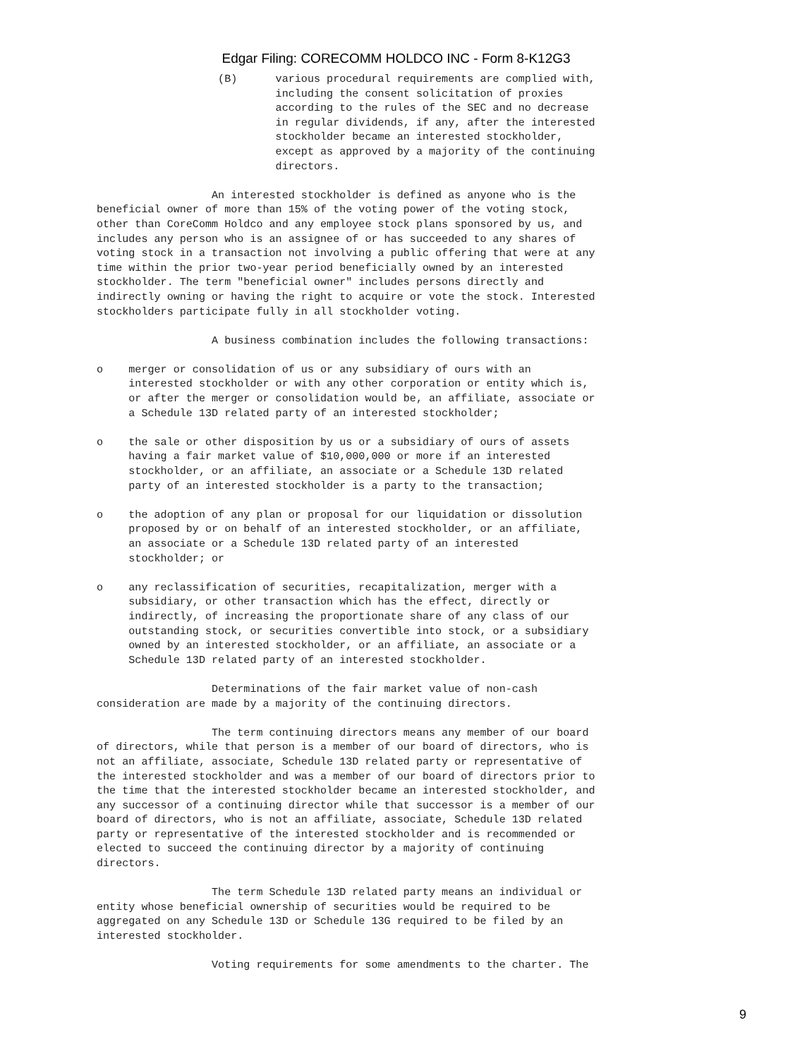Edgar Filing: CORECOMM HOLDCO INC - Form 8-K12G3
                   (B)      various procedural requirements are complied with,
                            including the consent solicitation of proxies
                            according to the rules of the SEC and no decrease
                            in regular dividends, if any, after the interested
                            stockholder became an interested stockholder,
                            except as approved by a majority of the continuing
                            directors.

                  An interested stockholder is defined as anyone who is the
beneficial owner of more than 15% of the voting power of the voting stock,
other than CoreComm Holdco and any employee stock plans sponsored by us, and
includes any person who is an assignee of or has succeeded to any shares of
voting stock in a transaction not involving a public offering that were at any
time within the prior two-year period beneficially owned by an interested
stockholder. The term "beneficial owner" includes persons directly and
indirectly owning or having the right to acquire or vote the stock. Interested
stockholders participate fully in all stockholder voting.

                  A business combination includes the following transactions:

o    merger or consolidation of us or any subsidiary of ours with an
     interested stockholder or with any other corporation or entity which is,
     or after the merger or consolidation would be, an affiliate, associate or
     a Schedule 13D related party of an interested stockholder;

o    the sale or other disposition by us or a subsidiary of ours of assets
     having a fair market value of $10,000,000 or more if an interested
     stockholder, or an affiliate, an associate or a Schedule 13D related
     party of an interested stockholder is a party to the transaction;

o    the adoption of any plan or proposal for our liquidation or dissolution
     proposed by or on behalf of an interested stockholder, or an affiliate,
     an associate or a Schedule 13D related party of an interested
     stockholder; or

o    any reclassification of securities, recapitalization, merger with a
     subsidiary, or other transaction which has the effect, directly or
     indirectly, of increasing the proportionate share of any class of our
     outstanding stock, or securities convertible into stock, or a subsidiary
     owned by an interested stockholder, or an affiliate, an associate or a
     Schedule 13D related party of an interested stockholder.

                  Determinations of the fair market value of non-cash
consideration are made by a majority of the continuing directors.

                  The term continuing directors means any member of our board
of directors, while that person is a member of our board of directors, who is
not an affiliate, associate, Schedule 13D related party or representative of
the interested stockholder and was a member of our board of directors prior to
the time that the interested stockholder became an interested stockholder, and
any successor of a continuing director while that successor is a member of our
board of directors, who is not an affiliate, associate, Schedule 13D related
party or representative of the interested stockholder and is recommended or
elected to succeed the continuing director by a majority of continuing
directors.

                  The term Schedule 13D related party means an individual or
entity whose beneficial ownership of securities would be required to be
aggregated on any Schedule 13D or Schedule 13G required to be filed by an
interested stockholder.

                  Voting requirements for some amendments to the charter. The
9